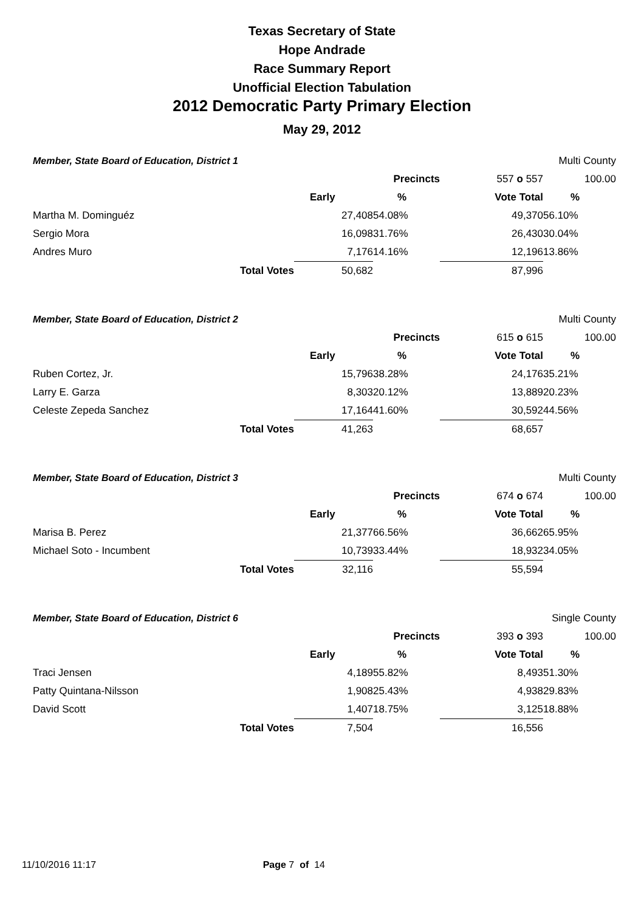Texas Secretary of State
Hope Andrade
Race Summary Report
Unofficial Election Tabulation
2012 Democratic Party Primary Election
May 29, 2012
| Member, State Board of Education, District 1 | | | | | Multi County | |
| | | | Precincts | 557 o 557 | | 100.00 |
| | | Early | % | Vote Total | % | |
| Martha M. Dominguéz | | 27,408 | 54.08% | 49,370 | 56.10% | |
| Sergio Mora | | 16,098 | 31.76% | 26,430 | 30.04% | |
| Andres Muro | | 7,176 | 14.16% | 12,196 | 13.86% | |
| | Total Votes | 50,682 | | 87,996 | | |
| Member, State Board of Education, District 2 | | | | | Multi County | |
| | | | Precincts | 615 o 615 | | 100.00 |
| | | Early | % | Vote Total | % | |
| Ruben Cortez, Jr. | | 15,796 | 38.28% | 24,176 | 35.21% | |
| Larry E. Garza | | 8,303 | 20.12% | 13,889 | 20.23% | |
| Celeste Zepeda Sanchez | | 17,164 | 41.60% | 30,592 | 44.56% | |
| | Total Votes | 41,263 | | 68,657 | | |
| Member, State Board of Education, District 3 | | | | | Multi County | |
| | | | Precincts | 674 o 674 | | 100.00 |
| | | Early | % | Vote Total | % | |
| Marisa B. Perez | | 21,377 | 66.56% | 36,662 | 65.95% | |
| Michael Soto - Incumbent | | 10,739 | 33.44% | 18,932 | 34.05% | |
| | Total Votes | 32,116 | | 55,594 | | |
| Member, State Board of Education, District 6 | | | | | Single County | |
| | | | Precincts | 393 o 393 | | 100.00 |
| | | Early | % | Vote Total | % | |
| Traci Jensen | | 4,189 | 55.82% | 8,493 | 51.30% | |
| Patty Quintana-Nilsson | | 1,908 | 25.43% | 4,938 | 29.83% | |
| David Scott | | 1,407 | 18.75% | 3,125 | 18.88% | |
| | Total Votes | 7,504 | | 16,556 | | |
11/10/2016 11:17 Page 7 of 14